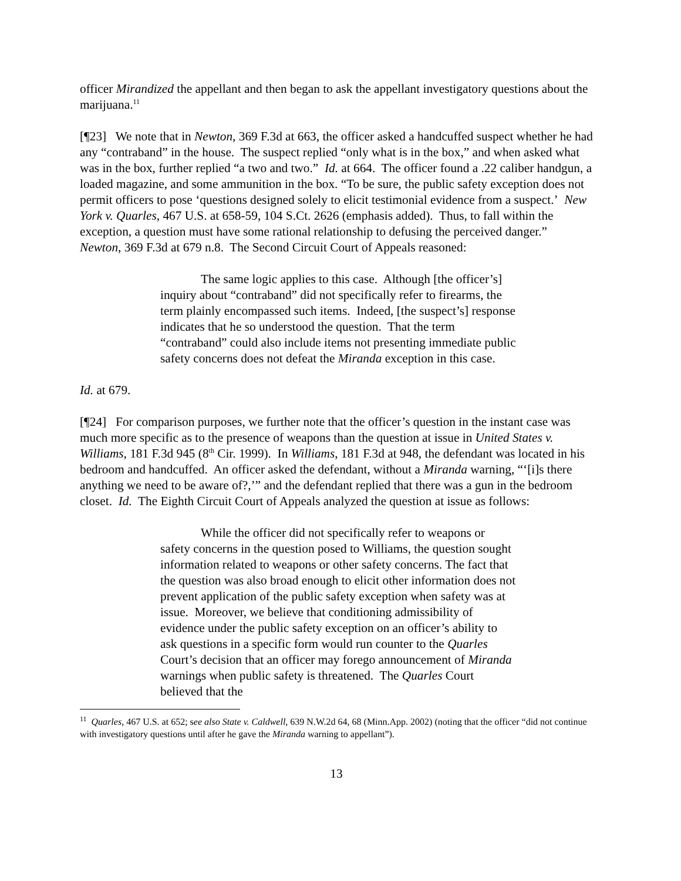officer Mirandized the appellant and then began to ask the appellant investigatory questions about the marijuana.<sup>11</sup>
[¶23] We note that in Newton, 369 F.3d at 663, the officer asked a handcuffed suspect whether he had any “contraband” in the house. The suspect replied “only what is in the box,” and when asked what was in the box, further replied “a two and two.” Id. at 664. The officer found a .22 caliber handgun, a loaded magazine, and some ammunition in the box. “To be sure, the public safety exception does not permit officers to pose ‘questions designed solely to elicit testimonial evidence from a suspect.’ New York v. Quarles, 467 U.S. at 658-59, 104 S.Ct. 2626 (emphasis added). Thus, to fall within the exception, a question must have some rational relationship to defusing the perceived danger.” Newton, 369 F.3d at 679 n.8. The Second Circuit Court of Appeals reasoned:
The same logic applies to this case. Although [the officer’s] inquiry about “contraband” did not specifically refer to firearms, the term plainly encompassed such items. Indeed, [the suspect’s] response indicates that he so understood the question. That the term “contraband” could also include items not presenting immediate public safety concerns does not defeat the Miranda exception in this case.
Id. at 679.
[¶24] For comparison purposes, we further note that the officer’s question in the instant case was much more specific as to the presence of weapons than the question at issue in United States v. Williams, 181 F.3d 945 (8<sup>th</sup> Cir. 1999). In Williams, 181 F.3d at 948, the defendant was located in his bedroom and handcuffed. An officer asked the defendant, without a Miranda warning, “‘[i]s there anything we need to be aware of?,’” and the defendant replied that there was a gun in the bedroom closet. Id. The Eighth Circuit Court of Appeals analyzed the question at issue as follows:
While the officer did not specifically refer to weapons or safety concerns in the question posed to Williams, the question sought information related to weapons or other safety concerns. The fact that the question was also broad enough to elicit other information does not prevent application of the public safety exception when safety was at issue. Moreover, we believe that conditioning admissibility of evidence under the public safety exception on an officer’s ability to ask questions in a specific form would run counter to the Quarles Court’s decision that an officer may forego announcement of Miranda warnings when public safety is threatened. The Quarles Court believed that the
<sup>11</sup> Quarles, 467 U.S. at 652; see also State v. Caldwell, 639 N.W.2d 64, 68 (Minn.App. 2002) (noting that the officer “did not continue with investigatory questions until after he gave the Miranda warning to appellant”).
13